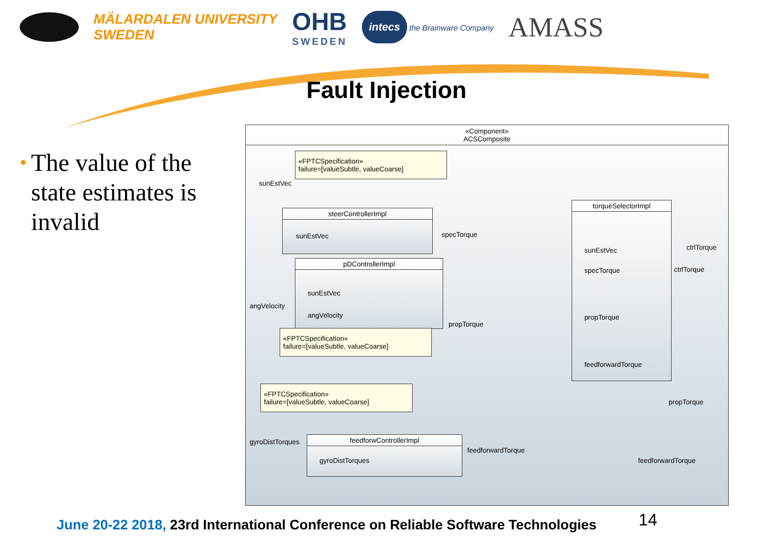MÄLARDALEN UNIVERSITY
SWEDEN
OHB
SWEDEN
intecs the Brainware Company
AMASS
Fault Injection
•
The value of the state estimates is invalid
«Component»
ACSComposite
«FPTCSpecification»
failure=[valueSubtle, valueCoarse]
sunEstVec
steerControllerImpl
sunEstVec
specTorque
pDControllerImpl
sunEstVec
angVelocity
angVelocity
propTorque
«FPTCSpecification»
failure=[valueSubtle, valueCoarse]
torqueSelectorImpl
sunEstVec
specTorque
propTorque
feedforwardTorque
ctrlTorque
ctrlTorque
«FPTCSpecification»
failure=[valueSubtle, valueCoarse]
propTorque
gyroDistTorques
feedforwControllerImpl
gyroDistTorques
feedforwardTorque
feedforwardTorque
June 20-22 2018, 23rd International Conference on Reliable Software Technologies
14